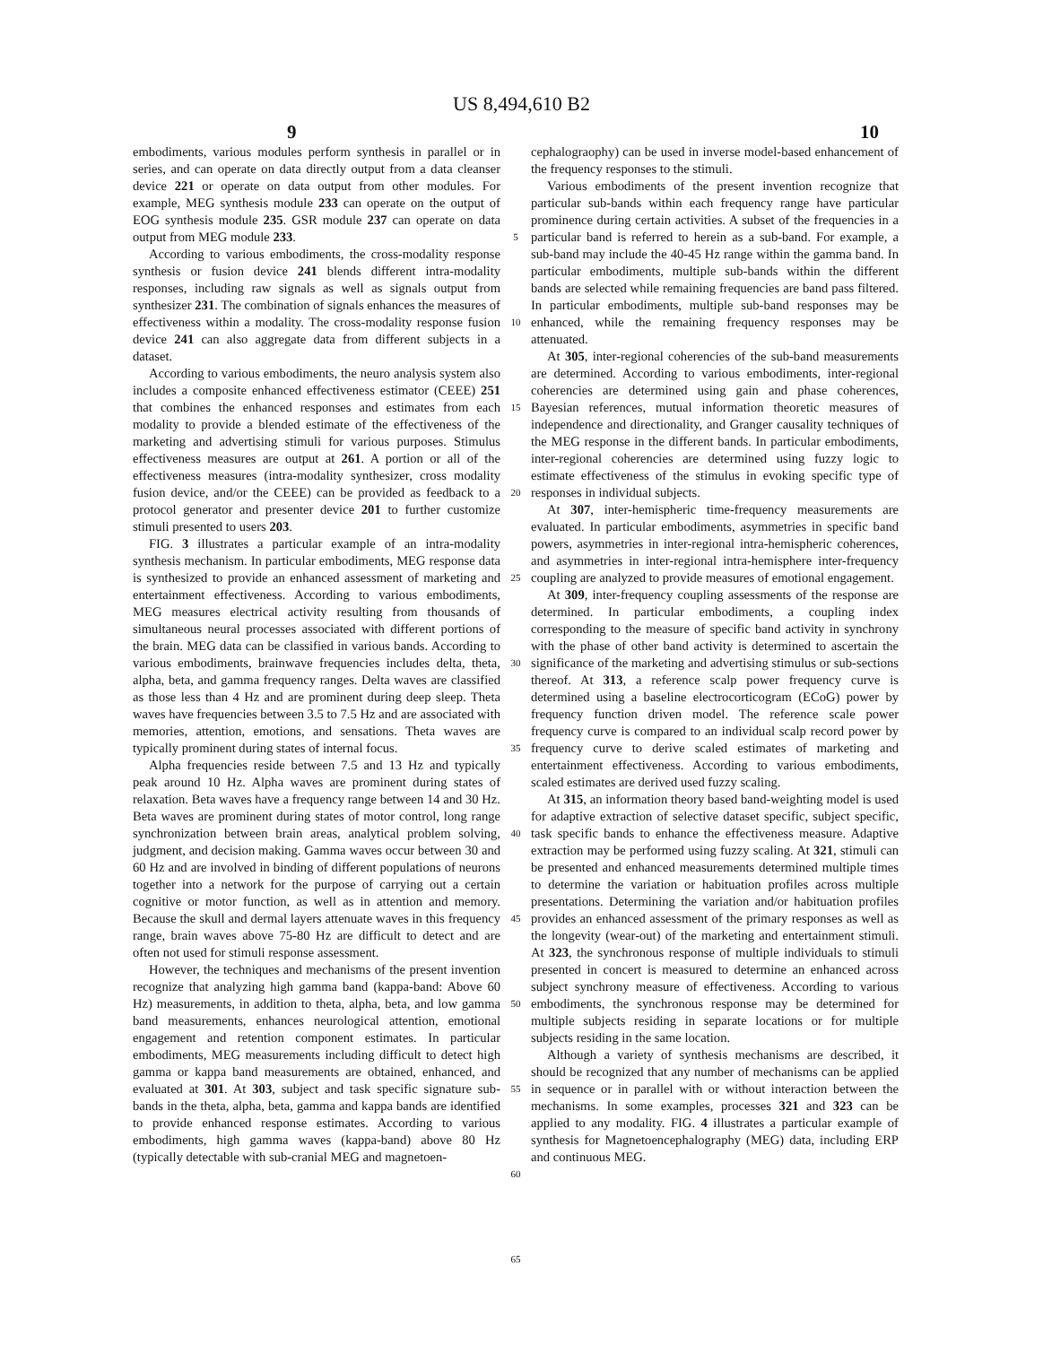US 8,494,610 B2
9 10
embodiments, various modules perform synthesis in parallel or in series, and can operate on data directly output from a data cleanser device 221 or operate on data output from other modules. For example, MEG synthesis module 233 can operate on the output of EOG synthesis module 235. GSR module 237 can operate on data output from MEG module 233.
According to various embodiments, the cross-modality response synthesis or fusion device 241 blends different intra-modality responses, including raw signals as well as signals output from synthesizer 231. The combination of signals enhances the measures of effectiveness within a modality. The cross-modality response fusion device 241 can also aggregate data from different subjects in a dataset.
According to various embodiments, the neuro analysis system also includes a composite enhanced effectiveness estimator (CEEE) 251 that combines the enhanced responses and estimates from each modality to provide a blended estimate of the effectiveness of the marketing and advertising stimuli for various purposes. Stimulus effectiveness measures are output at 261. A portion or all of the effectiveness measures (intra-modality synthesizer, cross modality fusion device, and/or the CEEE) can be provided as feedback to a protocol generator and presenter device 201 to further customize stimuli presented to users 203.
FIG. 3 illustrates a particular example of an intra-modality synthesis mechanism. In particular embodiments, MEG response data is synthesized to provide an enhanced assessment of marketing and entertainment effectiveness. According to various embodiments, MEG measures electrical activity resulting from thousands of simultaneous neural processes associated with different portions of the brain. MEG data can be classified in various bands. According to various embodiments, brainwave frequencies includes delta, theta, alpha, beta, and gamma frequency ranges. Delta waves are classified as those less than 4 Hz and are prominent during deep sleep. Theta waves have frequencies between 3.5 to 7.5 Hz and are associated with memories, attention, emotions, and sensations. Theta waves are typically prominent during states of internal focus.
Alpha frequencies reside between 7.5 and 13 Hz and typically peak around 10 Hz. Alpha waves are prominent during states of relaxation. Beta waves have a frequency range between 14 and 30 Hz. Beta waves are prominent during states of motor control, long range synchronization between brain areas, analytical problem solving, judgment, and decision making. Gamma waves occur between 30 and 60 Hz and are involved in binding of different populations of neurons together into a network for the purpose of carrying out a certain cognitive or motor function, as well as in attention and memory. Because the skull and dermal layers attenuate waves in this frequency range, brain waves above 75-80 Hz are difficult to detect and are often not used for stimuli response assessment.
However, the techniques and mechanisms of the present invention recognize that analyzing high gamma band (kappa-band: Above 60 Hz) measurements, in addition to theta, alpha, beta, and low gamma band measurements, enhances neurological attention, emotional engagement and retention component estimates. In particular embodiments, MEG measurements including difficult to detect high gamma or kappa band measurements are obtained, enhanced, and evaluated at 301. At 303, subject and task specific signature sub-bands in the theta, alpha, beta, gamma and kappa bands are identified to provide enhanced response estimates. According to various embodiments, high gamma waves (kappa-band) above 80 Hz (typically detectable with sub-cranial MEG and magnetoen-
5
10
15
20
25
30
35
40
45
50
55
60
65
cephalograophy) can be used in inverse model-based enhancement of the frequency responses to the stimuli.
Various embodiments of the present invention recognize that particular sub-bands within each frequency range have particular prominence during certain activities. A subset of the frequencies in a particular band is referred to herein as a sub-band. For example, a sub-band may include the 40-45 Hz range within the gamma band. In particular embodiments, multiple sub-bands within the different bands are selected while remaining frequencies are band pass filtered. In particular embodiments, multiple sub-band responses may be enhanced, while the remaining frequency responses may be attenuated.
At 305, inter-regional coherencies of the sub-band measurements are determined. According to various embodiments, inter-regional coherencies are determined using gain and phase coherences, Bayesian references, mutual information theoretic measures of independence and directionality, and Granger causality techniques of the MEG response in the different bands. In particular embodiments, inter-regional coherencies are determined using fuzzy logic to estimate effectiveness of the stimulus in evoking specific type of responses in individual subjects.
At 307, inter-hemispheric time-frequency measurements are evaluated. In particular embodiments, asymmetries in specific band powers, asymmetries in inter-regional intra-hemispheric coherences, and asymmetries in inter-regional intra-hemisphere inter-frequency coupling are analyzed to provide measures of emotional engagement.
At 309, inter-frequency coupling assessments of the response are determined. In particular embodiments, a coupling index corresponding to the measure of specific band activity in synchrony with the phase of other band activity is determined to ascertain the significance of the marketing and advertising stimulus or sub-sections thereof. At 313, a reference scalp power frequency curve is determined using a baseline electrocorticogram (ECoG) power by frequency function driven model. The reference scale power frequency curve is compared to an individual scalp record power by frequency curve to derive scaled estimates of marketing and entertainment effectiveness. According to various embodiments, scaled estimates are derived used fuzzy scaling.
At 315, an information theory based band-weighting model is used for adaptive extraction of selective dataset specific, subject specific, task specific bands to enhance the effectiveness measure. Adaptive extraction may be performed using fuzzy scaling. At 321, stimuli can be presented and enhanced measurements determined multiple times to determine the variation or habituation profiles across multiple presentations. Determining the variation and/or habituation profiles provides an enhanced assessment of the primary responses as well as the longevity (wear-out) of the marketing and entertainment stimuli. At 323, the synchronous response of multiple individuals to stimuli presented in concert is measured to determine an enhanced across subject synchrony measure of effectiveness. According to various embodiments, the synchronous response may be determined for multiple subjects residing in separate locations or for multiple subjects residing in the same location.
Although a variety of synthesis mechanisms are described, it should be recognized that any number of mechanisms can be applied in sequence or in parallel with or without interaction between the mechanisms. In some examples, processes 321 and 323 can be applied to any modality. FIG. 4 illustrates a particular example of synthesis for Magnetoencephalography (MEG) data, including ERP and continuous MEG.